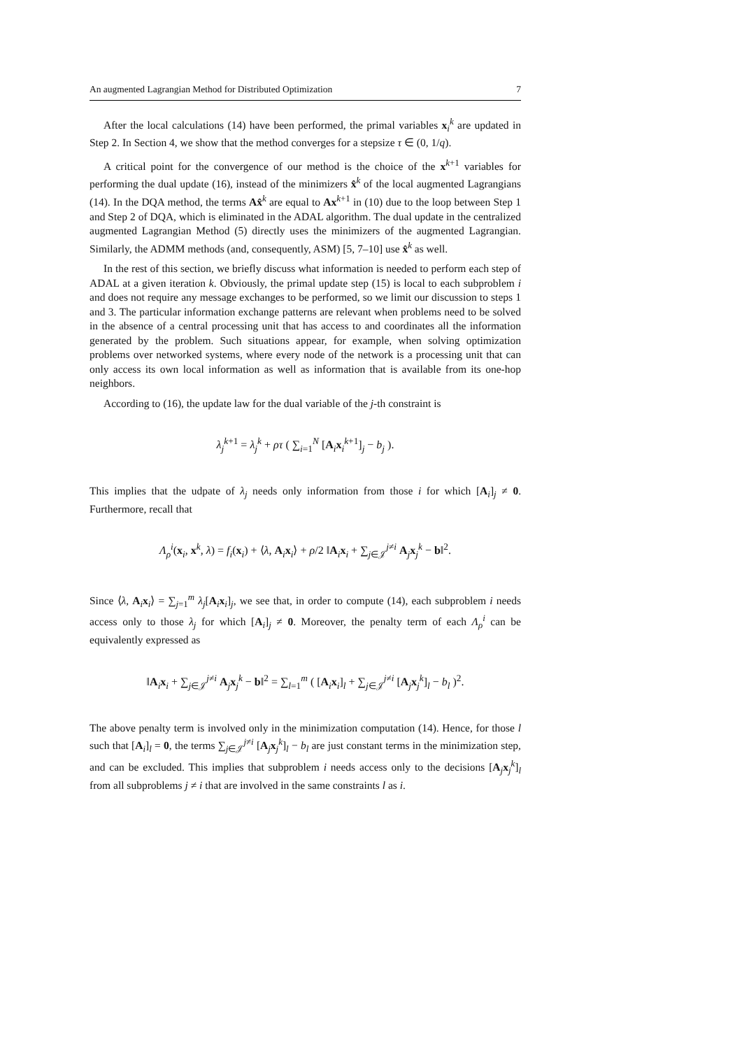An augmented Lagrangian Method for Distributed Optimization 7
After the local calculations (14) have been performed, the primal variables x<sub>i</sub><sup>k</sup> are updated in Step 2. In Section 4, we show that the method converges for a stepsize τ ∈ (0, 1/q).
A critical point for the convergence of our method is the choice of the x<sup>k+1</sup> variables for performing the dual update (16), instead of the minimizers x̂<sup>k</sup> of the local augmented Lagrangians (14). In the DQA method, the terms Ax̂<sup>k</sup> are equal to Ax<sup>k+1</sup> in (10) due to the loop between Step 1 and Step 2 of DQA, which is eliminated in the ADAL algorithm. The dual update in the centralized augmented Lagrangian Method (5) directly uses the minimizers of the augmented Lagrangian. Similarly, the ADMM methods (and, consequently, ASM) [5, 7–10] use x̂<sup>k</sup> as well.
In the rest of this section, we briefly discuss what information is needed to perform each step of ADAL at a given iteration k. Obviously, the primal update step (15) is local to each subproblem i and does not require any message exchanges to be performed, so we limit our discussion to steps 1 and 3. The particular information exchange patterns are relevant when problems need to be solved in the absence of a central processing unit that has access to and coordinates all the information generated by the problem. Such situations appear, for example, when solving optimization problems over networked systems, where every node of the network is a processing unit that can only access its own local information as well as information that is available from its one-hop neighbors.
According to (16), the update law for the dual variable of the j-th constraint is
λ<sub>j</sub><sup>k+1</sup> = λ<sub>j</sub><sup>k</sup> + ρτ ( ∑<sub>i=1</sub><sup>N</sup> [A<sub>i</sub>x<sub>i</sub><sup>k+1</sup>]<sub>j</sub> − b<sub>j</sub> ).
This implies that the udpate of λ<sub>j</sub> needs only information from those i for which [A<sub>i</sub>]<sub>j</sub> ≠ 0. Furthermore, recall that
Λ<sub>ρ</sub><sup>i</sup>(x<sub>i</sub>, x<sup>k</sup>, λ) = f<sub>i</sub>(x<sub>i</sub>) + ⟨λ, A<sub>i</sub>x<sub>i</sub>⟩ + ρ/2 ‖A<sub>i</sub>x<sub>i</sub> + ∑<sub>j∈𝒥</sub><sup>j≠i</sup> A<sub>j</sub>x<sub>j</sub><sup>k</sup> − b‖<sup>2</sup>.
Since ⟨λ, A<sub>i</sub>x<sub>i</sub>⟩ = ∑<sub>j=1</sub><sup>m</sup> λ<sub>j</sub>[A<sub>i</sub>x<sub>i</sub>]<sub>j</sub>, we see that, in order to compute (14), each subproblem i needs access only to those λ<sub>j</sub> for which [A<sub>i</sub>]<sub>j</sub> ≠ 0. Moreover, the penalty term of each Λ<sub>ρ</sub><sup>i</sup> can be equivalently expressed as
‖A<sub>i</sub>x<sub>i</sub> + ∑<sub>j∈𝒥</sub><sup>j≠i</sup> A<sub>j</sub>x<sub>j</sub><sup>k</sup> − b‖<sup>2</sup> = ∑<sub>l=1</sub><sup>m</sup> ( [A<sub>i</sub>x<sub>i</sub>]<sub>l</sub> + ∑<sub>j∈𝒥</sub><sup>j≠i</sup> [A<sub>j</sub>x<sub>j</sub><sup>k</sup>]<sub>l</sub> − b<sub>l</sub> )<sup>2</sup>.
The above penalty term is involved only in the minimization computation (14). Hence, for those l such that [A<sub>i</sub>]<sub>l</sub> = 0, the terms ∑<sub>j∈𝒥</sub><sup>j≠i</sup> [A<sub>j</sub>x<sub>j</sub><sup>k</sup>]<sub>l</sub> − b<sub>l</sub> are just constant terms in the minimization step, and can be excluded. This implies that subproblem i needs access only to the decisions [A<sub>j</sub>x<sub>j</sub><sup>k</sup>]<sub>l</sub> from all subproblems j ≠ i that are involved in the same constraints l as i.